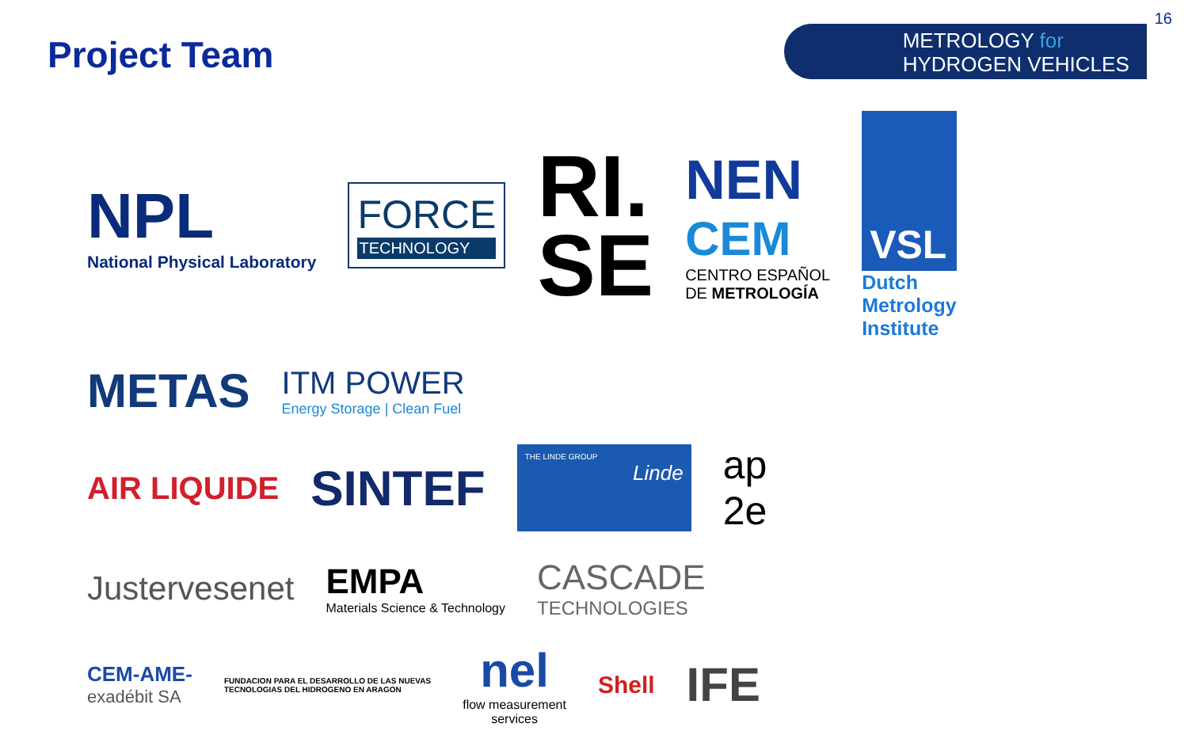Project Team
METROLOGY for
HYDROGEN VEHICLES
16
NPL
National Physical Laboratory
FORCE
TECHNOLOGY
RI.
SE
NEN
CEM
CENTRO ESPAÑOL
DE METROLOGÍA
VSL
Dutch
Metrology
Institute
METAS
ITM POWER
Energy Storage | Clean Fuel
AIR LIQUIDE
SINTEF
THE LINDE GROUP
Linde
ap
2e
Justervesenet
EMPA
Materials Science & Technology
CASCADE
TECHNOLOGIES
CEM-AME-
exadébit SA
FUNDACION PARA EL DESARROLLO DE LAS NUEVAS
TECNOLOGIAS DEL HIDROGENO EN ARAGON
nel
flow measurement
services
Shell
IFE